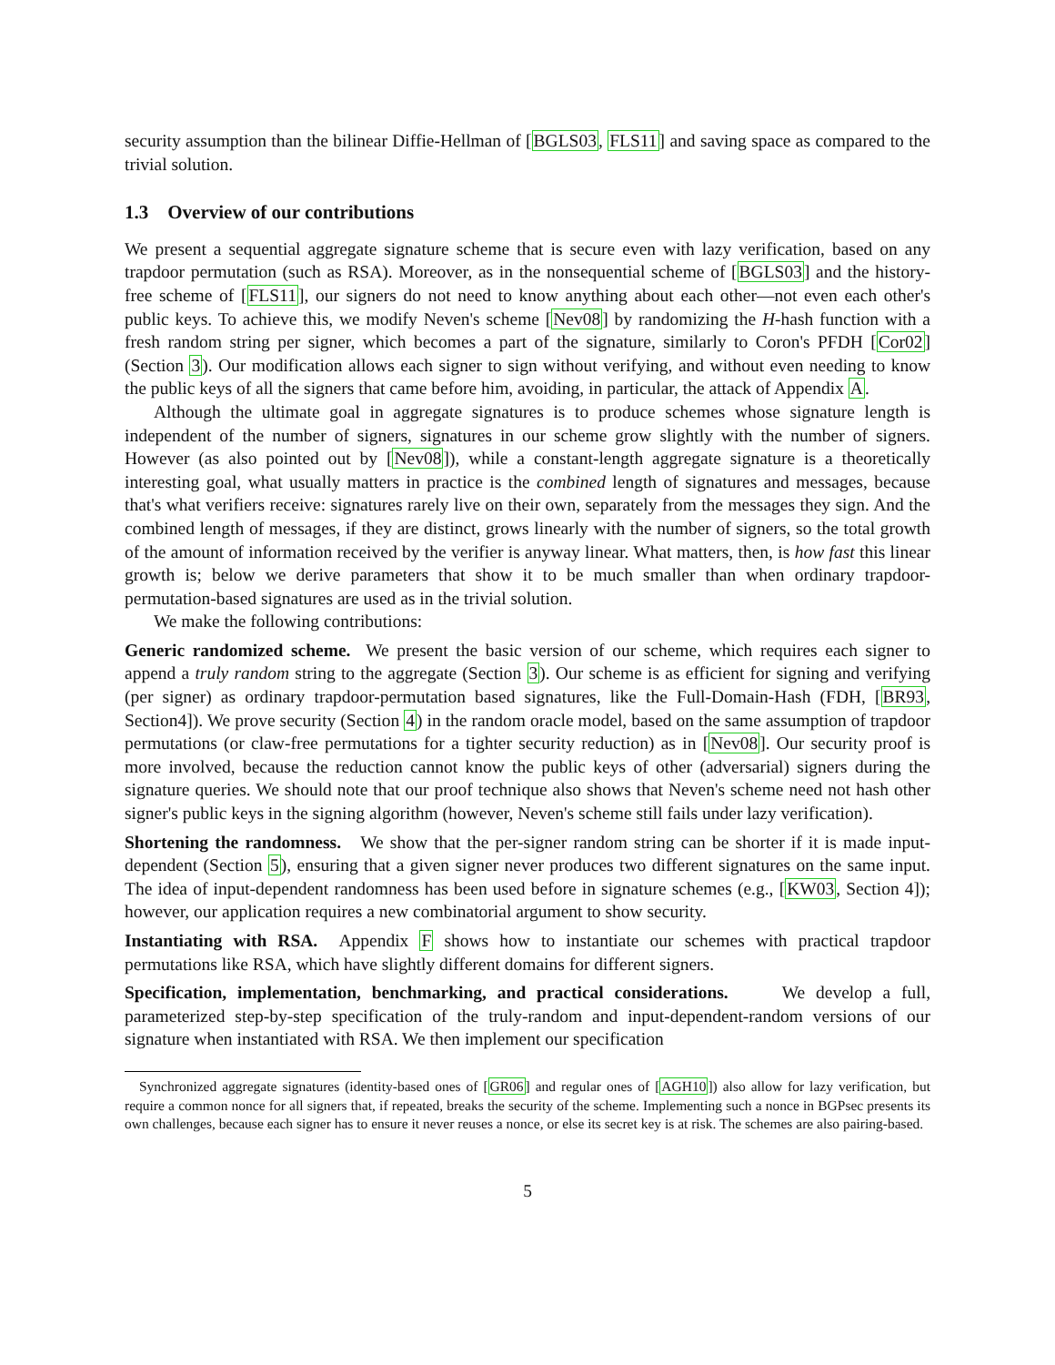security assumption than the bilinear Diffie-Hellman of [BGLS03, FLS11] and saving space as compared to the trivial solution.
1.3 Overview of our contributions
We present a sequential aggregate signature scheme that is secure even with lazy verification, based on any trapdoor permutation (such as RSA). Moreover, as in the nonsequential scheme of [BGLS03] and the history-free scheme of [FLS11], our signers do not need to know anything about each other—not even each other's public keys. To achieve this, we modify Neven's scheme [Nev08] by randomizing the H-hash function with a fresh random string per signer, which becomes a part of the signature, similarly to Coron's PFDH [Cor02] (Section 3). Our modification allows each signer to sign without verifying, and without even needing to know the public keys of all the signers that came before him, avoiding, in particular, the attack of Appendix A.
Although the ultimate goal in aggregate signatures is to produce schemes whose signature length is independent of the number of signers, signatures in our scheme grow slightly with the number of signers. However (as also pointed out by [Nev08]), while a constant-length aggregate signature is a theoretically interesting goal, what usually matters in practice is the combined length of signatures and messages, because that's what verifiers receive: signatures rarely live on their own, separately from the messages they sign. And the combined length of messages, if they are distinct, grows linearly with the number of signers, so the total growth of the amount of information received by the verifier is anyway linear. What matters, then, is how fast this linear growth is; below we derive parameters that show it to be much smaller than when ordinary trapdoor-permutation-based signatures are used as in the trivial solution.
We make the following contributions:
Generic randomized scheme. We present the basic version of our scheme, which requires each signer to append a truly random string to the aggregate (Section 3). Our scheme is as efficient for signing and verifying (per signer) as ordinary trapdoor-permutation based signatures, like the Full-Domain-Hash (FDH, [BR93, Section4]). We prove security (Section 4) in the random oracle model, based on the same assumption of trapdoor permutations (or claw-free permutations for a tighter security reduction) as in [Nev08]. Our security proof is more involved, because the reduction cannot know the public keys of other (adversarial) signers during the signature queries. We should note that our proof technique also shows that Neven's scheme need not hash other signer's public keys in the signing algorithm (however, Neven's scheme still fails under lazy verification).
Shortening the randomness. We show that the per-signer random string can be shorter if it is made input-dependent (Section 5), ensuring that a given signer never produces two different signatures on the same input. The idea of input-dependent randomness has been used before in signature schemes (e.g., [KW03, Section 4]); however, our application requires a new combinatorial argument to show security.
Instantiating with RSA. Appendix F shows how to instantiate our schemes with practical trapdoor permutations like RSA, which have slightly different domains for different signers.
Specification, implementation, benchmarking, and practical considerations. We develop a full, parameterized step-by-step specification of the truly-random and input-dependent-random versions of our signature when instantiated with RSA. We then implement our specification
Synchronized aggregate signatures (identity-based ones of [GR06] and regular ones of [AGH10]) also allow for lazy verification, but require a common nonce for all signers that, if repeated, breaks the security of the scheme. Implementing such a nonce in BGPsec presents its own challenges, because each signer has to ensure it never reuses a nonce, or else its secret key is at risk. The schemes are also pairing-based.
5